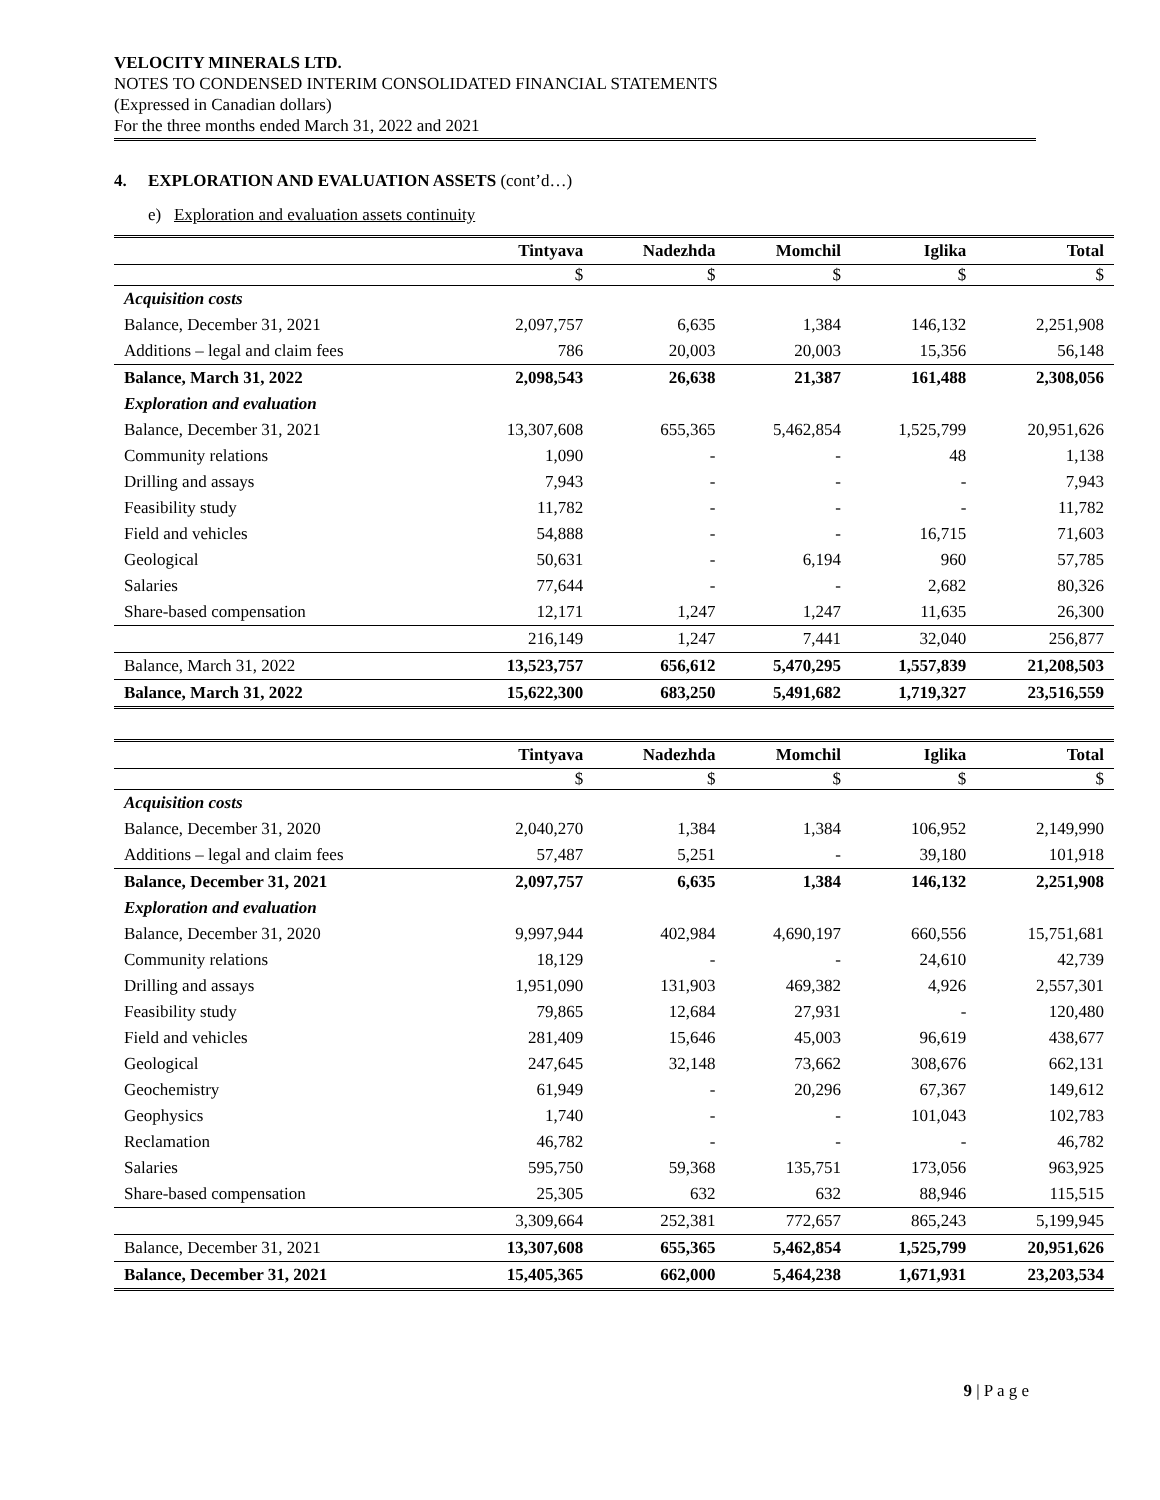VELOCITY MINERALS LTD.
NOTES TO CONDENSED INTERIM CONSOLIDATED FINANCIAL STATEMENTS
(Expressed in Canadian dollars)
For the three months ended March 31, 2022 and 2021
4. EXPLORATION AND EVALUATION ASSETS (cont’d…)
e) Exploration and evaluation assets continuity
| | Tintyava | Nadezhda | Momchil | Iglika | Total |
| --- | --- | --- | --- | --- | --- |
| | $ | $ | $ | $ | $ |
| Acquisition costs | | | | | |
| Balance, December 31, 2021 | 2,097,757 | 6,635 | 1,384 | 146,132 | 2,251,908 |
| Additions – legal and claim fees | 786 | 20,003 | 20,003 | 15,356 | 56,148 |
| Balance, March 31, 2022 | 2,098,543 | 26,638 | 21,387 | 161,488 | 2,308,056 |
| Exploration and evaluation | | | | | |
| Balance, December 31, 2021 | 13,307,608 | 655,365 | 5,462,854 | 1,525,799 | 20,951,626 |
| Community relations | 1,090 | - | - | 48 | 1,138 |
| Drilling and assays | 7,943 | - | - | - | 7,943 |
| Feasibility study | 11,782 | - | - | - | 11,782 |
| Field and vehicles | 54,888 | - | - | 16,715 | 71,603 |
| Geological | 50,631 | - | 6,194 | 960 | 57,785 |
| Salaries | 77,644 | - | - | 2,682 | 80,326 |
| Share-based compensation | 12,171 | 1,247 | 1,247 | 11,635 | 26,300 |
| | 216,149 | 1,247 | 7,441 | 32,040 | 256,877 |
| Balance, March 31, 2022 | 13,523,757 | 656,612 | 5,470,295 | 1,557,839 | 21,208,503 |
| Balance, March 31, 2022 | 15,622,300 | 683,250 | 5,491,682 | 1,719,327 | 23,516,559 |
| | Tintyava | Nadezhda | Momchil | Iglika | Total |
| --- | --- | --- | --- | --- | --- |
| | $ | $ | $ | $ | $ |
| Acquisition costs | | | | | |
| Balance, December 31, 2020 | 2,040,270 | 1,384 | 1,384 | 106,952 | 2,149,990 |
| Additions – legal and claim fees | 57,487 | 5,251 | - | 39,180 | 101,918 |
| Balance, December 31, 2021 | 2,097,757 | 6,635 | 1,384 | 146,132 | 2,251,908 |
| Exploration and evaluation | | | | | |
| Balance, December 31, 2020 | 9,997,944 | 402,984 | 4,690,197 | 660,556 | 15,751,681 |
| Community relations | 18,129 | - | - | 24,610 | 42,739 |
| Drilling and assays | 1,951,090 | 131,903 | 469,382 | 4,926 | 2,557,301 |
| Feasibility study | 79,865 | 12,684 | 27,931 | - | 120,480 |
| Field and vehicles | 281,409 | 15,646 | 45,003 | 96,619 | 438,677 |
| Geological | 247,645 | 32,148 | 73,662 | 308,676 | 662,131 |
| Geochemistry | 61,949 | - | 20,296 | 67,367 | 149,612 |
| Geophysics | 1,740 | - | - | 101,043 | 102,783 |
| Reclamation | 46,782 | - | - | - | 46,782 |
| Salaries | 595,750 | 59,368 | 135,751 | 173,056 | 963,925 |
| Share-based compensation | 25,305 | 632 | 632 | 88,946 | 115,515 |
| | 3,309,664 | 252,381 | 772,657 | 865,243 | 5,199,945 |
| Balance, December 31, 2021 | 13,307,608 | 655,365 | 5,462,854 | 1,525,799 | 20,951,626 |
| Balance, December 31, 2021 | 15,405,365 | 662,000 | 5,464,238 | 1,671,931 | 23,203,534 |
9 | P a g e